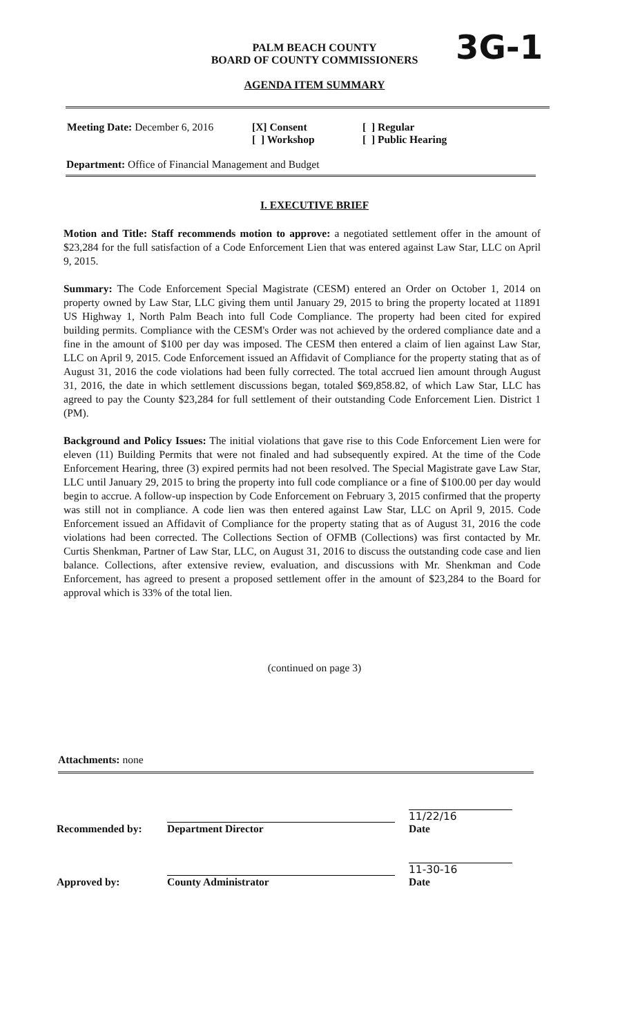3G-1
PALM BEACH COUNTY
BOARD OF COUNTY COMMISSIONERS
AGENDA ITEM SUMMARY
Meeting Date: December 6, 2016
[X] Consent
[ ] Workshop
[ ] Regular
[ ] Public Hearing
Department: Office of Financial Management and Budget
I. EXECUTIVE BRIEF
Motion and Title: Staff recommends motion to approve: a negotiated settlement offer in the amount of $23,284 for the full satisfaction of a Code Enforcement Lien that was entered against Law Star, LLC on April 9, 2015.
Summary: The Code Enforcement Special Magistrate (CESM) entered an Order on October 1, 2014 on property owned by Law Star, LLC giving them until January 29, 2015 to bring the property located at 11891 US Highway 1, North Palm Beach into full Code Compliance. The property had been cited for expired building permits. Compliance with the CESM's Order was not achieved by the ordered compliance date and a fine in the amount of $100 per day was imposed. The CESM then entered a claim of lien against Law Star, LLC on April 9, 2015. Code Enforcement issued an Affidavit of Compliance for the property stating that as of August 31, 2016 the code violations had been fully corrected. The total accrued lien amount through August 31, 2016, the date in which settlement discussions began, totaled $69,858.82, of which Law Star, LLC has agreed to pay the County $23,284 for full settlement of their outstanding Code Enforcement Lien. District 1 (PM).
Background and Policy Issues: The initial violations that gave rise to this Code Enforcement Lien were for eleven (11) Building Permits that were not finaled and had subsequently expired. At the time of the Code Enforcement Hearing, three (3) expired permits had not been resolved. The Special Magistrate gave Law Star, LLC until January 29, 2015 to bring the property into full code compliance or a fine of $100.00 per day would begin to accrue. A follow-up inspection by Code Enforcement on February 3, 2015 confirmed that the property was still not in compliance. A code lien was then entered against Law Star, LLC on April 9, 2015. Code Enforcement issued an Affidavit of Compliance for the property stating that as of August 31, 2016 the code violations had been corrected. The Collections Section of OFMB (Collections) was first contacted by Mr. Curtis Shenkman, Partner of Law Star, LLC, on August 31, 2016 to discuss the outstanding code case and lien balance. Collections, after extensive review, evaluation, and discussions with Mr. Shenkman and Code Enforcement, has agreed to present a proposed settlement offer in the amount of $23,284 to the Board for approval which is 33% of the total lien.
(continued on page 3)
Attachments: none
Recommended by:
Department Director
11/22/16
Date
Approved by:
County Administrator
11-30-16
Date